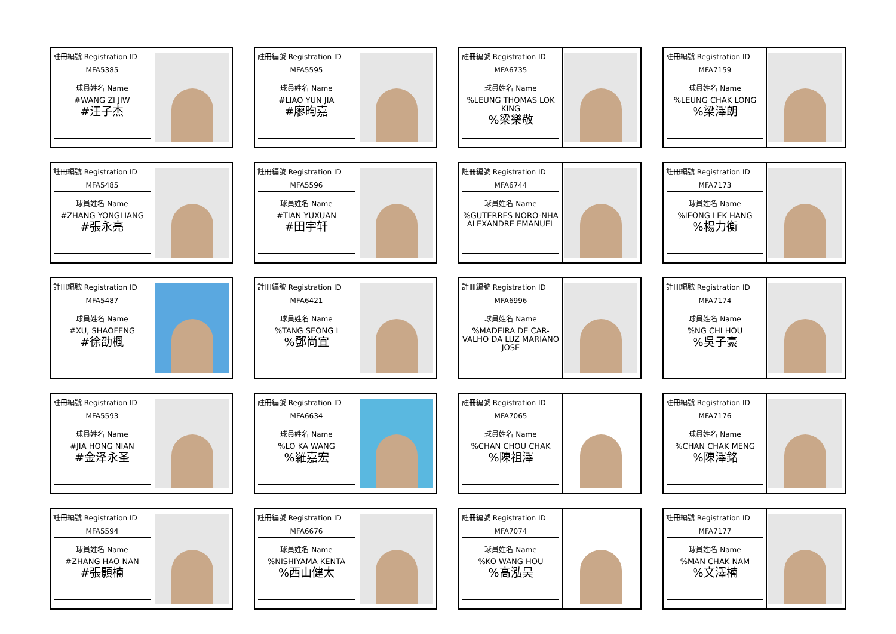註冊編號 Registration ID
MFA5385
球員姓名 Name
#WANG ZI JIW
#汪子杰
註冊編號 Registration ID
MFA5595
球員姓名 Name
#LIAO YUN JIA
#廖昀嘉
註冊編號 Registration ID
MFA6735
球員姓名 Name
%LEUNG THOMAS LOK KING%梁樂敬
註冊編號 Registration ID
MFA7159
球員姓名 Name
%LEUNG CHAK LONG%梁澤朗
註冊編號 Registration ID
MFA5485
球員姓名 Name
#ZHANG YONGLIANG
#張永亮
註冊編號 Registration ID
MFA5596
球員姓名 Name
#TIAN YUXUAN
#田宇轩
註冊編號 Registration ID
MFA6744
球員姓名 Name
%GUTERRES NORO-NHA ALEXANDRE EMANUEL
註冊編號 Registration ID
MFA7173
球員姓名 Name
%IEONG LEK HANG%楊力衡
註冊編號 Registration ID
MFA5487
球員姓名 Name
#XU, SHAOFENG
#徐劭楓
註冊編號 Registration ID
MFA6421
球員姓名 Name
%TANG SEONG I%鄧尚宜
註冊編號 Registration ID
MFA6996
球員姓名 Name
%MADEIRA DE CAR-VALHO DA LUZ MARIANO JOSE
註冊編號 Registration ID
MFA7174
球員姓名 Name
%NG CHI HOU%吳子豪
註冊編號 Registration ID
MFA5593
球員姓名 Name
#JIA HONG NIAN
#金泽永圣
註冊編號 Registration ID
MFA6634
球員姓名 Name
%LO KA WANG%羅嘉宏
註冊編號 Registration ID
MFA7065
球員姓名 Name
%CHAN CHOU CHAK%陳祖澤
註冊編號 Registration ID
MFA7176
球員姓名 Name
%CHAN CHAK MENG%陳澤銘
註冊編號 Registration ID
MFA5594
球員姓名 Name
#ZHANG HAO NAN
#張顥楠
註冊編號 Registration ID
MFA6676
球員姓名 Name
%NISHIYAMA KENTA%西山健太
註冊編號 Registration ID
MFA7074
球員姓名 Name
%KO WANG HOU%高泓昊
註冊編號 Registration ID
MFA7177
球員姓名 Name
%MAN CHAK NAM%文澤楠